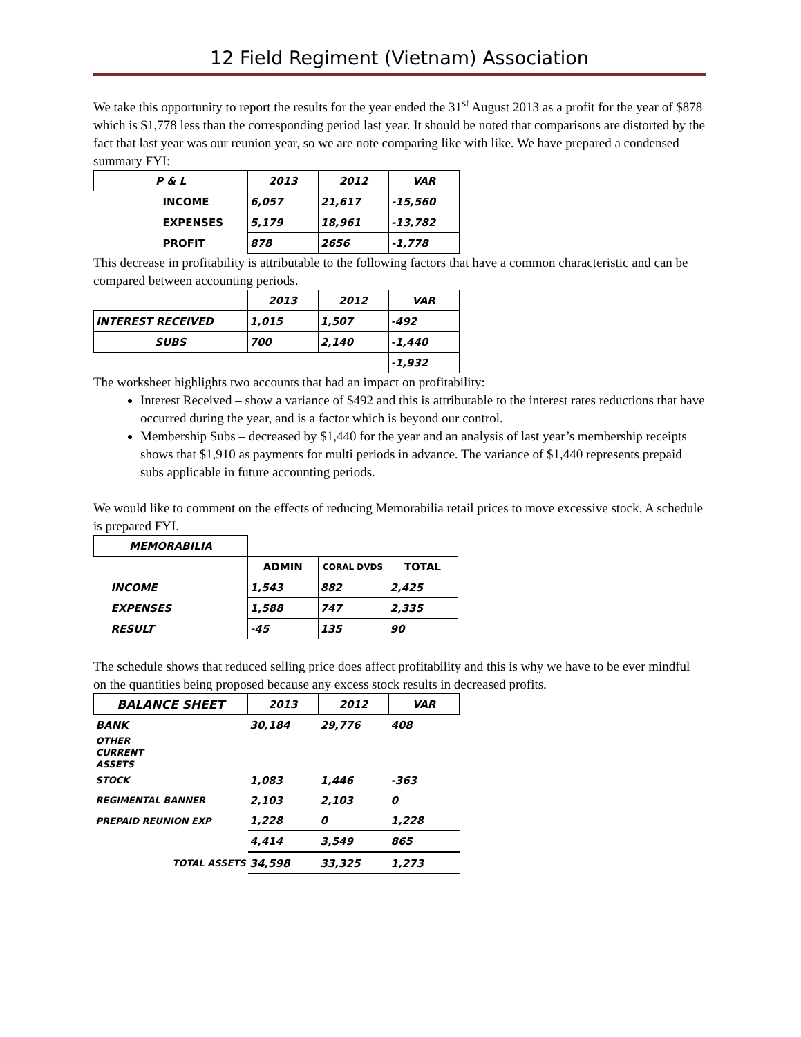12 Field Regiment (Vietnam) Association
We take this opportunity to report the results for the year ended the 31<sup>st</sup> August 2013 as a profit for the year of $878 which is $1,778 less than the corresponding period last year. It should be noted that comparisons are distorted by the fact that last year was our reunion year, so we are note comparing like with like. We have prepared a condensed summary FYI:
| P & L | 2013 | 2012 | VAR |
| --- | --- | --- | --- |
| INCOME | 6,057 | 21,617 | -15,560 |
| EXPENSES | 5,179 | 18,961 | -13,782 |
| PROFIT | 878 | 2656 | -1,778 |
This decrease in profitability is attributable to the following factors that have a common characteristic and can be compared between accounting periods.
| | 2013 | 2012 | VAR |
| INTEREST RECEIVED | 1,015 | 1,507 | -492 |
| SUBS | 700 | 2,140 | -1,440 |
| | | | -1,932 |
The worksheet highlights two accounts that had an impact on profitability:
Interest Received – show a variance of $492 and this is attributable to the interest rates reductions that have occurred during the year, and is a factor which is beyond our control.
Membership Subs – decreased by $1,440 for the year and an analysis of last year’s membership receipts shows that $1,910 as payments for multi periods in advance. The variance of $1,440 represents prepaid subs applicable in future accounting periods.
We would like to comment on the effects of reducing Memorabilia retail prices to move excessive stock. A schedule is prepared FYI.
| MEMORABILIA | | | |
| | ADMIN | CORAL DVDS | TOTAL |
| INCOME | 1,543 | 882 | 2,425 |
| EXPENSES | 1,588 | 747 | 2,335 |
| RESULT | -45 | 135 | 90 |
The schedule shows that reduced selling price does affect profitability and this is why we have to be ever mindful on the quantities being proposed because any excess stock results in decreased profits.
| BALANCE SHEET | 2013 | 2012 | VAR |
| --- | --- | --- | --- |
| BANK | 30,184 | 29,776 | 408 |
| OTHER CURRENT ASSETS | | | |
| STOCK | 1,083 | 1,446 | -363 |
| REGIMENTAL BANNER | 2,103 | 2,103 | 0 |
| PREPAID REUNION EXP | 1,228 | 0 | 1,228 |
| | 4,414 | 3,549 | 865 |
| TOTAL ASSETS | 34,598 | 33,325 | 1,273 |